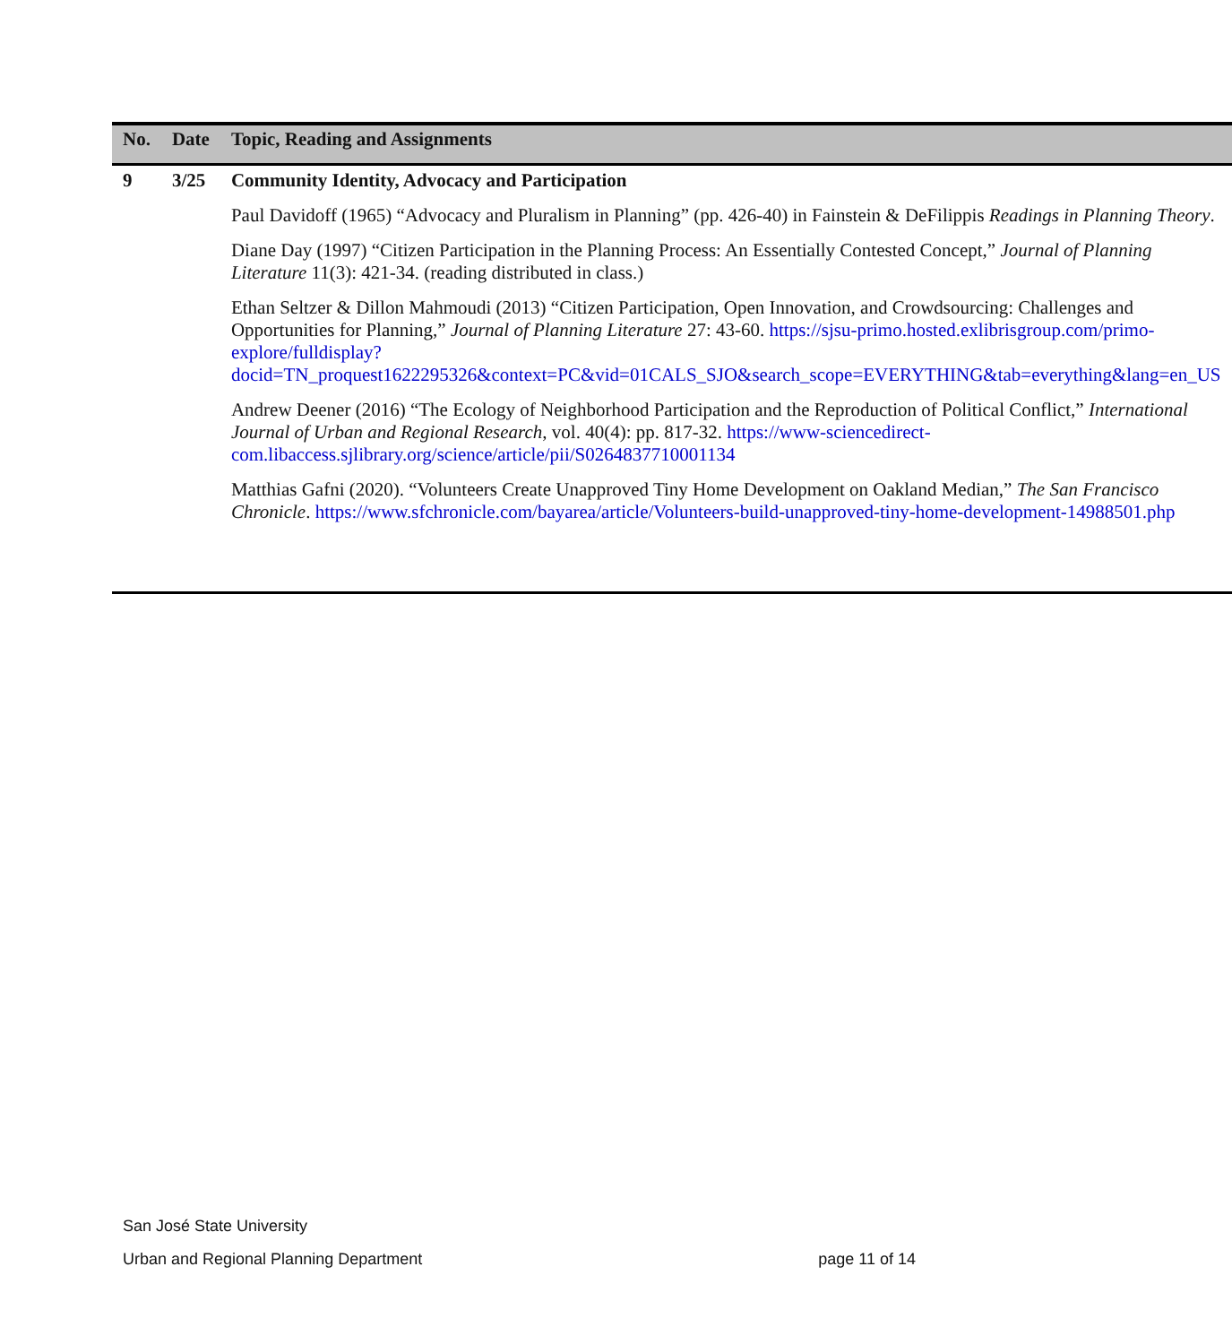| No. | Date | Topic, Reading and Assignments |
| --- | --- | --- |
| 9 | 3/25 | Community Identity, Advocacy and Participation Paul Davidoff (1965) “Advocacy and Pluralism in Planning” (pp. 426-40) in Fainstein & DeFilippis Readings in Planning Theory . Diane Day (1997) “Citizen Participation in the Planning Process: An Essentially Contested Concept,” Journal of Planning Literature 11(3): 421-34. (reading distributed in class.) Ethan Seltzer & Dillon Mahmoudi (2013) “Citizen Participation, Open Innovation, and Crowdsourcing: Challenges and Opportunities for Planning,” Journal of Planning Literature 27: 43-60. https://sjsu-primo.hosted.exlibrisgroup.com/primo-explore/fulldisplay?docid=TN_proquest1622295326&context=PC&vid=01CALS_SJO&search_scope=EVERYTHING&tab=everything&lang=en_US Andrew Deener (2016) “The Ecology of Neighborhood Participation and the Reproduction of Political Conflict,” International Journal of Urban and Regional Research , vol. 40(4): pp. 817-32. https://www-sciencedirect-com.libaccess.sjlibrary.org/science/article/pii/S0264837710001134 Matthias Gafni (2020). “Volunteers Create Unapproved Tiny Home Development on Oakland Median,” The San Francisco Chronicle . https://www.sfchronicle.com/bayarea/article/Volunteers-build-unapproved-tiny-home-development-14988501.php |
San José State University
Urban and Regional Planning Department page 11 of 14